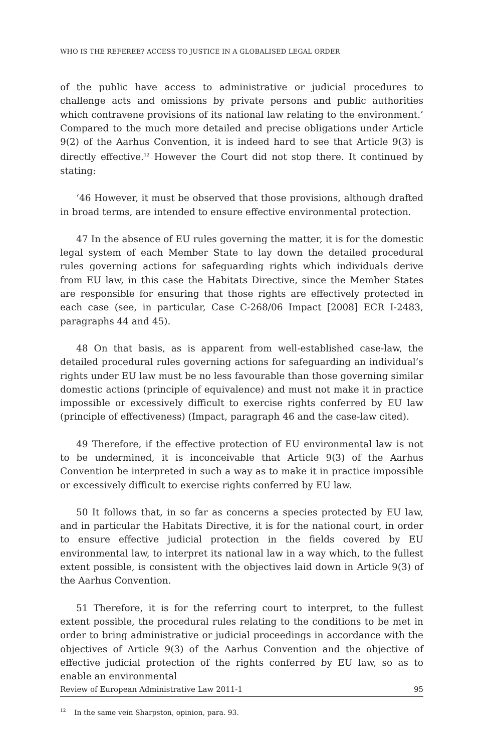WHO IS THE REFEREE? ACCESS TO JUSTICE IN A GLOBALISED LEGAL ORDER
of the public have access to administrative or judicial procedures to challenge acts and omissions by private persons and public authorities which contravene provisions of its national law relating to the environment.’ Compared to the much more detailed and precise obligations under Article 9(2) of the Aarhus Convention, it is indeed hard to see that Article 9(3) is directly effective.<sup>12</sup> However the Court did not stop there. It continued by stating:
‘46 However, it must be observed that those provisions, although drafted in broad terms, are intended to ensure effective environmental protection.
47 In the absence of EU rules governing the matter, it is for the domestic legal system of each Member State to lay down the detailed procedural rules governing actions for safeguarding rights which individuals derive from EU law, in this case the Habitats Directive, since the Member States are responsible for ensuring that those rights are effectively protected in each case (see, in particular, Case C-268/06 Impact [2008] ECR I-2483, paragraphs 44 and 45).
48 On that basis, as is apparent from well-established case-law, the detailed procedural rules governing actions for safeguarding an individual’s rights under EU law must be no less favourable than those governing similar domestic actions (principle of equivalence) and must not make it in practice impossible or excessively difficult to exercise rights conferred by EU law (principle of effectiveness) (Impact, paragraph 46 and the case-law cited).
49 Therefore, if the effective protection of EU environmental law is not to be undermined, it is inconceivable that Article 9(3) of the Aarhus Convention be interpreted in such a way as to make it in practice impossible or excessively difficult to exercise rights conferred by EU law.
50 It follows that, in so far as concerns a species protected by EU law, and in particular the Habitats Directive, it is for the national court, in order to ensure effective judicial protection in the fields covered by EU environmental law, to interpret its national law in a way which, to the fullest extent possible, is consistent with the objectives laid down in Article 9(3) of the Aarhus Convention.
51 Therefore, it is for the referring court to interpret, to the fullest extent possible, the procedural rules relating to the conditions to be met in order to bring administrative or judicial proceedings in accordance with the objectives of Article 9(3) of the Aarhus Convention and the objective of effective judicial protection of the rights conferred by EU law, so as to enable an environmental
<sup>12</sup> In the same vein Sharpston, opinion, para. 93.
Review of European Administrative Law 2011-1 95